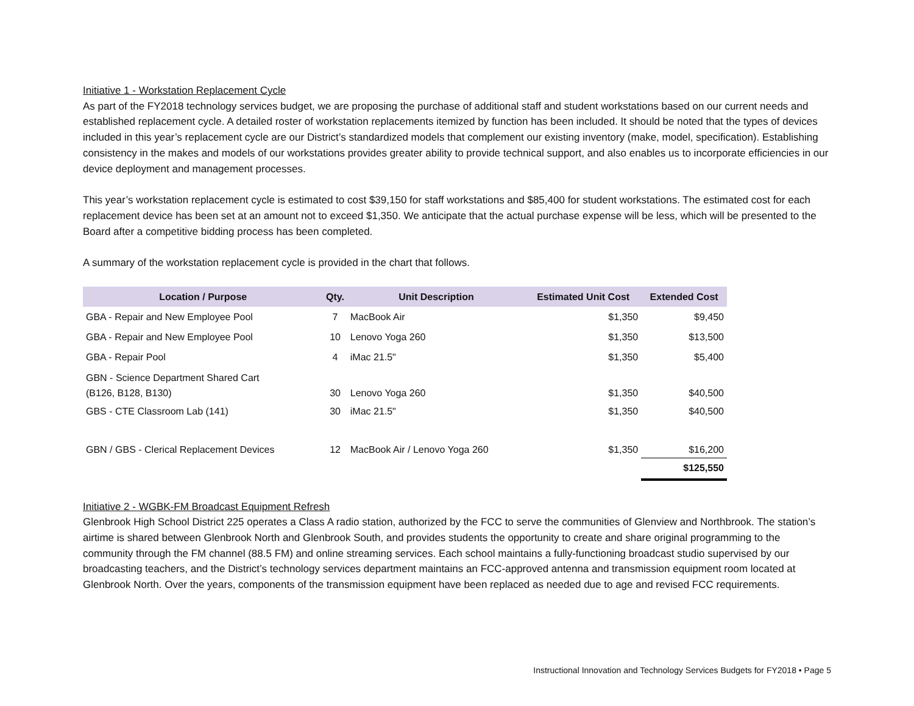Initiative 1 - Workstation Replacement Cycle
As part of the FY2018 technology services budget, we are proposing the purchase of additional staff and student workstations based on our current needs and established replacement cycle. A detailed roster of workstation replacements itemized by function has been included. It should be noted that the types of devices included in this year’s replacement cycle are our District’s standardized models that complement our existing inventory (make, model, specification). Establishing consistency in the makes and models of our workstations provides greater ability to provide technical support, and also enables us to incorporate efficiencies in our device deployment and management processes.
This year’s workstation replacement cycle is estimated to cost $39,150 for staff workstations and $85,400 for student workstations. The estimated cost for each replacement device has been set at an amount not to exceed $1,350. We anticipate that the actual purchase expense will be less, which will be presented to the Board after a competitive bidding process has been completed.
A summary of the workstation replacement cycle is provided in the chart that follows.
| Location / Purpose | Qty. | Unit Description | Estimated Unit Cost | Extended Cost |
| --- | --- | --- | --- | --- |
| GBA - Repair and New Employee Pool | 7 | MacBook Air | $1,350 | $9,450 |
| GBA - Repair and New Employee Pool | 10 | Lenovo Yoga 260 | $1,350 | $13,500 |
| GBA - Repair Pool | 4 | iMac 21.5" | $1,350 | $5,400 |
| GBN - Science Department Shared Cart (B126, B128, B130) | 30 | Lenovo Yoga 260 | $1,350 | $40,500 |
| GBS - CTE Classroom Lab (141) | 30 | iMac 21.5" | $1,350 | $40,500 |
| GBN / GBS - Clerical Replacement Devices | 12 | MacBook Air / Lenovo Yoga 260 | $1,350 | $16,200 |
| | | | | $125,550 |
Initiative 2 - WGBK-FM Broadcast Equipment Refresh
Glenbrook High School District 225 operates a Class A radio station, authorized by the FCC to serve the communities of Glenview and Northbrook. The station’s airtime is shared between Glenbrook North and Glenbrook South, and provides students the opportunity to create and share original programming to the community through the FM channel (88.5 FM) and online streaming services. Each school maintains a fully-functioning broadcast studio supervised by our broadcasting teachers, and the District’s technology services department maintains an FCC-approved antenna and transmission equipment room located at Glenbrook North. Over the years, components of the transmission equipment have been replaced as needed due to age and revised FCC requirements.
Instructional Innovation and Technology Services Budgets for FY2018 • Page 5